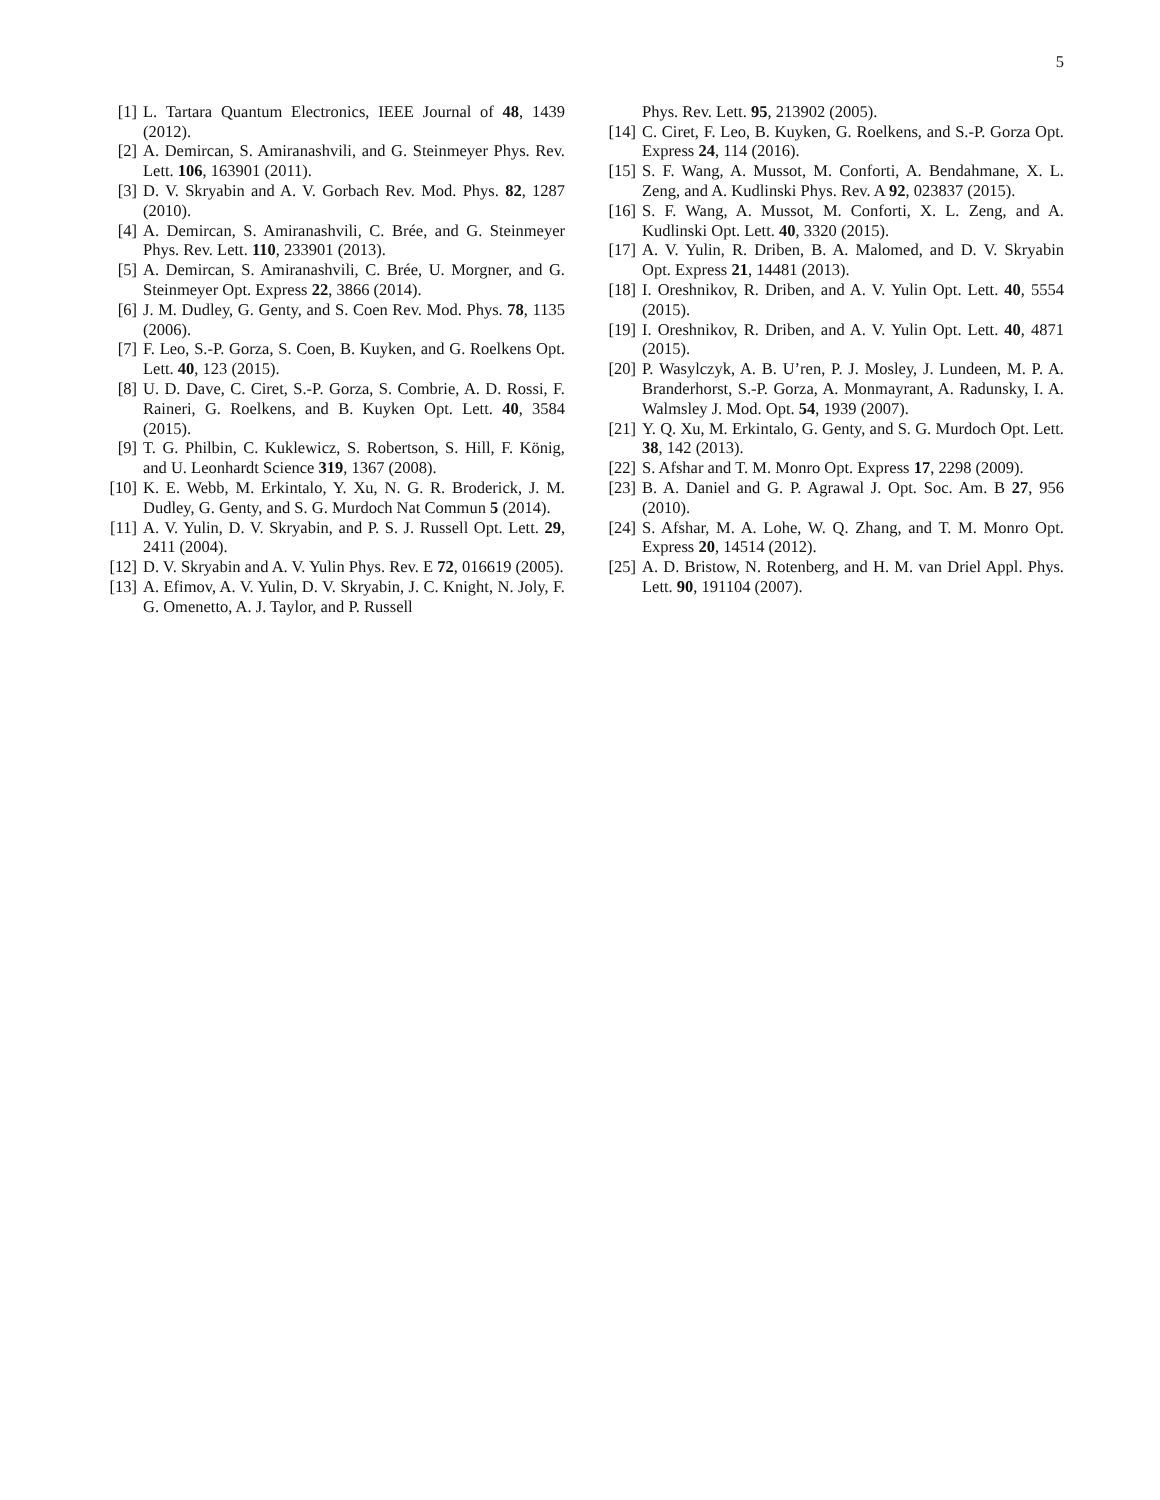5
[1] L. Tartara Quantum Electronics, IEEE Journal of 48, 1439 (2012).
[2] A. Demircan, S. Amiranashvili, and G. Steinmeyer Phys. Rev. Lett. 106, 163901 (2011).
[3] D. V. Skryabin and A. V. Gorbach Rev. Mod. Phys. 82, 1287 (2010).
[4] A. Demircan, S. Amiranashvili, C. Brée, and G. Steinmeyer Phys. Rev. Lett. 110, 233901 (2013).
[5] A. Demircan, S. Amiranashvili, C. Brée, U. Morgner, and G. Steinmeyer Opt. Express 22, 3866 (2014).
[6] J. M. Dudley, G. Genty, and S. Coen Rev. Mod. Phys. 78, 1135 (2006).
[7] F. Leo, S.-P. Gorza, S. Coen, B. Kuyken, and G. Roelkens Opt. Lett. 40, 123 (2015).
[8] U. D. Dave, C. Ciret, S.-P. Gorza, S. Combrie, A. D. Rossi, F. Raineri, G. Roelkens, and B. Kuyken Opt. Lett. 40, 3584 (2015).
[9] T. G. Philbin, C. Kuklewicz, S. Robertson, S. Hill, F. König, and U. Leonhardt Science 319, 1367 (2008).
[10] K. E. Webb, M. Erkintalo, Y. Xu, N. G. R. Broderick, J. M. Dudley, G. Genty, and S. G. Murdoch Nat Commun 5 (2014).
[11] A. V. Yulin, D. V. Skryabin, and P. S. J. Russell Opt. Lett. 29, 2411 (2004).
[12] D. V. Skryabin and A. V. Yulin Phys. Rev. E 72, 016619 (2005).
[13] A. Efimov, A. V. Yulin, D. V. Skryabin, J. C. Knight, N. Joly, F. G. Omenetto, A. J. Taylor, and P. Russell
Phys. Rev. Lett. 95, 213902 (2005).
[14] C. Ciret, F. Leo, B. Kuyken, G. Roelkens, and S.-P. Gorza Opt. Express 24, 114 (2016).
[15] S. F. Wang, A. Mussot, M. Conforti, A. Bendahmane, X. L. Zeng, and A. Kudlinski Phys. Rev. A 92, 023837 (2015).
[16] S. F. Wang, A. Mussot, M. Conforti, X. L. Zeng, and A. Kudlinski Opt. Lett. 40, 3320 (2015).
[17] A. V. Yulin, R. Driben, B. A. Malomed, and D. V. Skryabin Opt. Express 21, 14481 (2013).
[18] I. Oreshnikov, R. Driben, and A. V. Yulin Opt. Lett. 40, 5554 (2015).
[19] I. Oreshnikov, R. Driben, and A. V. Yulin Opt. Lett. 40, 4871 (2015).
[20] P. Wasylczyk, A. B. U’ren, P. J. Mosley, J. Lundeen, M. P. A. Branderhorst, S.-P. Gorza, A. Monmayrant, A. Radunsky, I. A. Walmsley J. Mod. Opt. 54, 1939 (2007).
[21] Y. Q. Xu, M. Erkintalo, G. Genty, and S. G. Murdoch Opt. Lett. 38, 142 (2013).
[22] S. Afshar and T. M. Monro Opt. Express 17, 2298 (2009).
[23] B. A. Daniel and G. P. Agrawal J. Opt. Soc. Am. B 27, 956 (2010).
[24] S. Afshar, M. A. Lohe, W. Q. Zhang, and T. M. Monro Opt. Express 20, 14514 (2012).
[25] A. D. Bristow, N. Rotenberg, and H. M. van Driel Appl. Phys. Lett. 90, 191104 (2007).